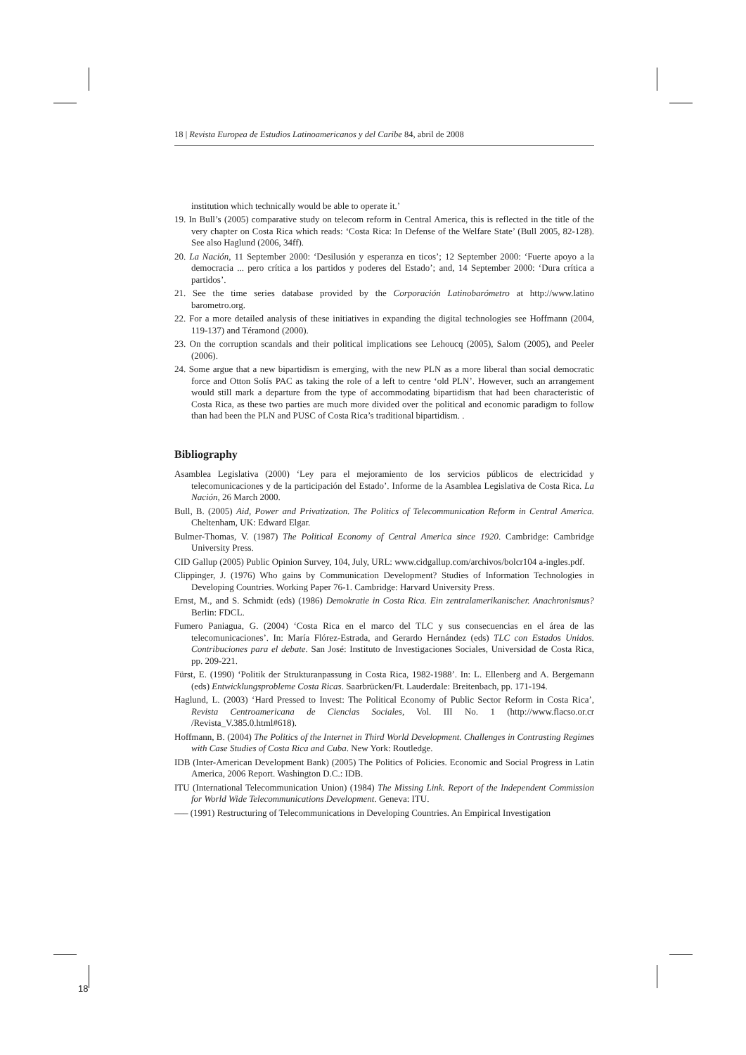18 | Revista Europea de Estudios Latinoamericanos y del Caribe 84, abril de 2008
institution which technically would be able to operate it.’
19. In Bull’s (2005) comparative study on telecom reform in Central America, this is reflected in the title of the very chapter on Costa Rica which reads: ‘Costa Rica: In Defense of the Welfare State’ (Bull 2005, 82-128). See also Haglund (2006, 34ff).
20. La Nación, 11 September 2000: ‘Desilusión y esperanza en ticos’; 12 September 2000: ‘Fuerte apoyo a la democracia ... pero crítica a los partidos y poderes del Estado’; and, 14 September 2000: ‘Dura crítica a partidos’.
21. See the time series database provided by the Corporación Latinobarómetro at http://www.latino barometro.org.
22. For a more detailed analysis of these initiatives in expanding the digital technologies see Hoffmann (2004, 119-137) and Téramond (2000).
23. On the corruption scandals and their political implications see Lehoucq (2005), Salom (2005), and Peeler (2006).
24. Some argue that a new bipartidism is emerging, with the new PLN as a more liberal than social democratic force and Otton Solís PAC as taking the role of a left to centre ‘old PLN’. However, such an arrangement would still mark a departure from the type of accommodating bipartidism that had been characteristic of Costa Rica, as these two parties are much more divided over the political and economic paradigm to follow than had been the PLN and PUSC of Costa Rica’s traditional bipartidism. .
Bibliography
Asamblea Legislativa (2000) ‘Ley para el mejoramiento de los servicios públicos de electricidad y telecomunicaciones y de la participación del Estado’. Informe de la Asamblea Legislativa de Costa Rica. La Nación, 26 March 2000.
Bull, B. (2005) Aid, Power and Privatization. The Politics of Telecommunication Reform in Central America. Cheltenham, UK: Edward Elgar.
Bulmer-Thomas, V. (1987) The Political Economy of Central America since 1920. Cambridge: Cambridge University Press.
CID Gallup (2005) Public Opinion Survey, 104, July, URL: www.cidgallup.com/archivos/bolcr104 a-ingles.pdf.
Clippinger, J. (1976) Who gains by Communication Development? Studies of Information Technologies in Developing Countries. Working Paper 76-1. Cambridge: Harvard University Press.
Ernst, M., and S. Schmidt (eds) (1986) Demokratie in Costa Rica. Ein zentralamerikanischer. Anachronismus? Berlin: FDCL.
Fumero Paniagua, G. (2004) ‘Costa Rica en el marco del TLC y sus consecuencias en el área de las telecomunicaciones’. In: María Flórez-Estrada, and Gerardo Hernández (eds) TLC con Estados Unidos. Contribuciones para el debate. San José: Instituto de Investigaciones Sociales, Universidad de Costa Rica, pp. 209-221.
Fürst, E. (1990) ‘Politik der Strukturanpassung in Costa Rica, 1982-1988’. In: L. Ellenberg and A. Bergemann (eds) Entwicklungsprobleme Costa Ricas. Saarbrücken/Ft. Lauderdale: Breitenbach, pp. 171-194.
Haglund, L. (2003) ‘Hard Pressed to Invest: The Political Economy of Public Sector Reform in Costa Rica’, Revista Centroamericana de Ciencias Sociales, Vol. III No. 1 (http://www.flacso.or.cr /Revista_V.385.0.html#618).
Hoffmann, B. (2004) The Politics of the Internet in Third World Development. Challenges in Contrasting Regimes with Case Studies of Costa Rica and Cuba. New York: Routledge.
IDB (Inter-American Development Bank) (2005) The Politics of Policies. Economic and Social Progress in Latin America, 2006 Report. Washington D.C.: IDB.
ITU (International Telecommunication Union) (1984) The Missing Link. Report of the Independent Commission for World Wide Telecommunications Development. Geneva: ITU.
––– (1991) Restructuring of Telecommunications in Developing Countries. An Empirical Investigation
18